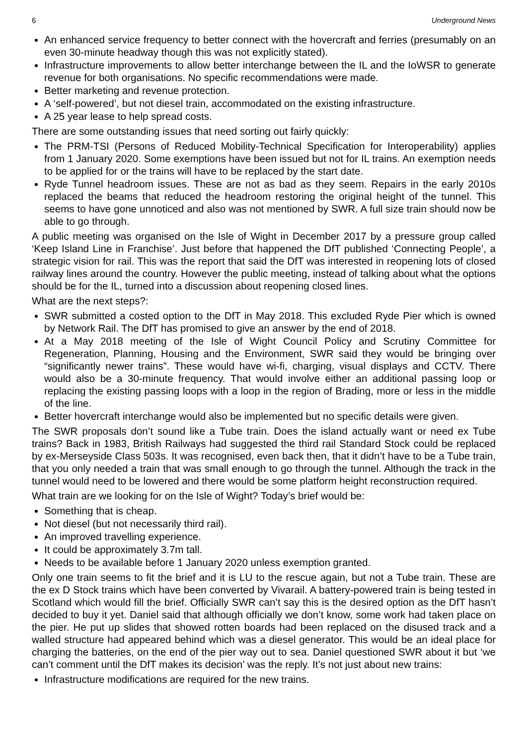6 Underground News
An enhanced service frequency to better connect with the hovercraft and ferries (presumably on an even 30-minute headway though this was not explicitly stated).
Infrastructure improvements to allow better interchange between the IL and the IoWSR to generate revenue for both organisations. No specific recommendations were made.
Better marketing and revenue protection.
A ‘self-powered’, but not diesel train, accommodated on the existing infrastructure.
A 25 year lease to help spread costs.
There are some outstanding issues that need sorting out fairly quickly:
The PRM-TSI (Persons of Reduced Mobility-Technical Specification for Interoperability) applies from 1 January 2020. Some exemptions have been issued but not for IL trains. An exemption needs to be applied for or the trains will have to be replaced by the start date.
Ryde Tunnel headroom issues. These are not as bad as they seem. Repairs in the early 2010s replaced the beams that reduced the headroom restoring the original height of the tunnel. This seems to have gone unnoticed and also was not mentioned by SWR. A full size train should now be able to go through.
A public meeting was organised on the Isle of Wight in December 2017 by a pressure group called ‘Keep Island Line in Franchise’. Just before that happened the DfT published ‘Connecting People’, a strategic vision for rail. This was the report that said the DfT was interested in reopening lots of closed railway lines around the country. However the public meeting, instead of talking about what the options should be for the IL, turned into a discussion about reopening closed lines.
What are the next steps?:
SWR submitted a costed option to the DfT in May 2018. This excluded Ryde Pier which is owned by Network Rail. The DfT has promised to give an answer by the end of 2018.
At a May 2018 meeting of the Isle of Wight Council Policy and Scrutiny Committee for Regeneration, Planning, Housing and the Environment, SWR said they would be bringing over “significantly newer trains”. These would have wi-fi, charging, visual displays and CCTV. There would also be a 30-minute frequency. That would involve either an additional passing loop or replacing the existing passing loops with a loop in the region of Brading, more or less in the middle of the line.
Better hovercraft interchange would also be implemented but no specific details were given.
The SWR proposals don’t sound like a Tube train. Does the island actually want or need ex Tube trains? Back in 1983, British Railways had suggested the third rail Standard Stock could be replaced by ex-Merseyside Class 503s. It was recognised, even back then, that it didn’t have to be a Tube train, that you only needed a train that was small enough to go through the tunnel. Although the track in the tunnel would need to be lowered and there would be some platform height reconstruction required.
What train are we looking for on the Isle of Wight? Today’s brief would be:
Something that is cheap.
Not diesel (but not necessarily third rail).
An improved travelling experience.
It could be approximately 3.7m tall.
Needs to be available before 1 January 2020 unless exemption granted.
Only one train seems to fit the brief and it is LU to the rescue again, but not a Tube train. These are the ex D Stock trains which have been converted by Vivarail. A battery-powered train is being tested in Scotland which would fill the brief. Officially SWR can’t say this is the desired option as the DfT hasn’t decided to buy it yet. Daniel said that although officially we don’t know, some work had taken place on the pier. He put up slides that showed rotten boards had been replaced on the disused track and a walled structure had appeared behind which was a diesel generator. This would be an ideal place for charging the batteries, on the end of the pier way out to sea. Daniel questioned SWR about it but ‘we can’t comment until the DfT makes its decision’ was the reply. It’s not just about new trains:
Infrastructure modifications are required for the new trains.